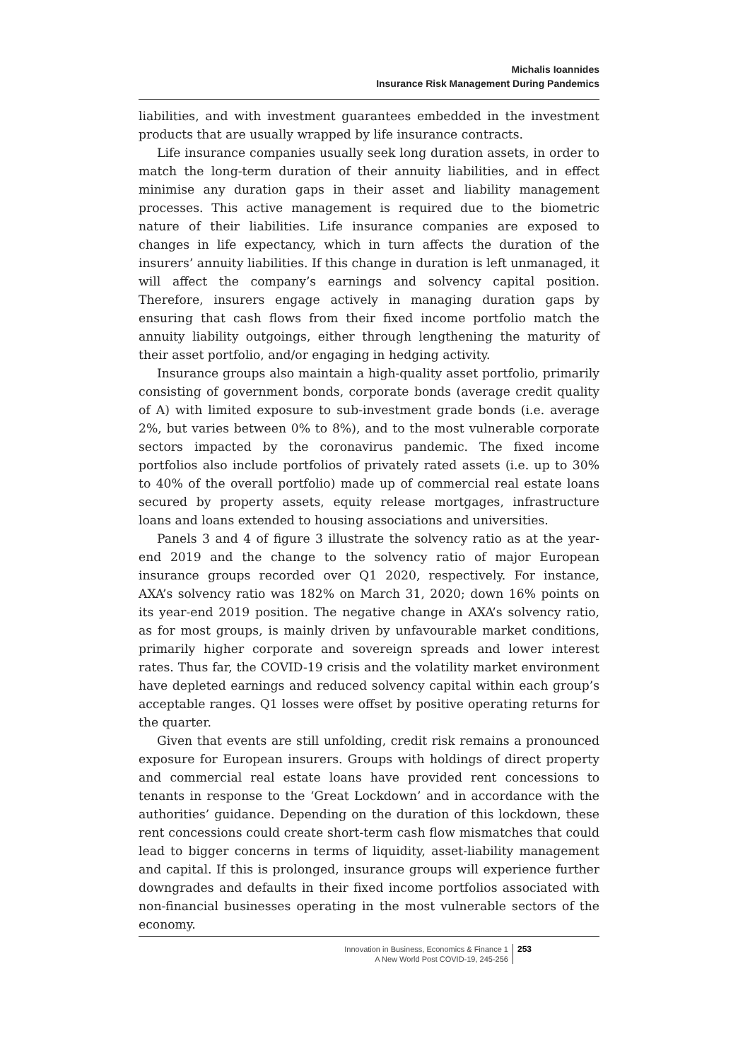Michalis Ioannides
Insurance Risk Management During Pandemics
liabilities, and with investment guarantees embedded in the investment products that are usually wrapped by life insurance contracts.
Life insurance companies usually seek long duration assets, in order to match the long-term duration of their annuity liabilities, and in effect minimise any duration gaps in their asset and liability management processes. This active management is required due to the biometric nature of their liabilities. Life insurance companies are exposed to changes in life expectancy, which in turn affects the duration of the insurers’ annuity liabilities. If this change in duration is left unmanaged, it will affect the company’s earnings and solvency capital position. Therefore, insurers engage actively in managing duration gaps by ensuring that cash flows from their fixed income portfolio match the annuity liability outgoings, either through lengthening the maturity of their asset portfolio, and/or engaging in hedging activity.
Insurance groups also maintain a high-quality asset portfolio, primarily consisting of government bonds, corporate bonds (average credit quality of A) with limited exposure to sub-investment grade bonds (i.e. average 2%, but varies between 0% to 8%), and to the most vulnerable corporate sectors impacted by the coronavirus pandemic. The fixed income portfolios also include portfolios of privately rated assets (i.e. up to 30% to 40% of the overall portfolio) made up of commercial real estate loans secured by property assets, equity release mortgages, infrastructure loans and loans extended to housing associations and universities.
Panels 3 and 4 of figure 3 illustrate the solvency ratio as at the year-end 2019 and the change to the solvency ratio of major European insurance groups recorded over Q1 2020, respectively. For instance, AXA’s solvency ratio was 182% on March 31, 2020; down 16% points on its year-end 2019 position. The negative change in AXA’s solvency ratio, as for most groups, is mainly driven by unfavourable market conditions, primarily higher corporate and sovereign spreads and lower interest rates. Thus far, the COVID-19 crisis and the volatility market environment have depleted earnings and reduced solvency capital within each group’s acceptable ranges. Q1 losses were offset by positive operating returns for the quarter.
Given that events are still unfolding, credit risk remains a pronounced exposure for European insurers. Groups with holdings of direct property and commercial real estate loans have provided rent concessions to tenants in response to the ‘Great Lockdown’ and in accordance with the authorities’ guidance. Depending on the duration of this lockdown, these rent concessions could create short-term cash flow mismatches that could lead to bigger concerns in terms of liquidity, asset-liability management and capital. If this is prolonged, insurance groups will experience further downgrades and defaults in their fixed income portfolios associated with non-financial businesses operating in the most vulnerable sectors of the economy.
Innovation in Business, Economics & Finance 1
A New World Post COVID-19, 245-256
253